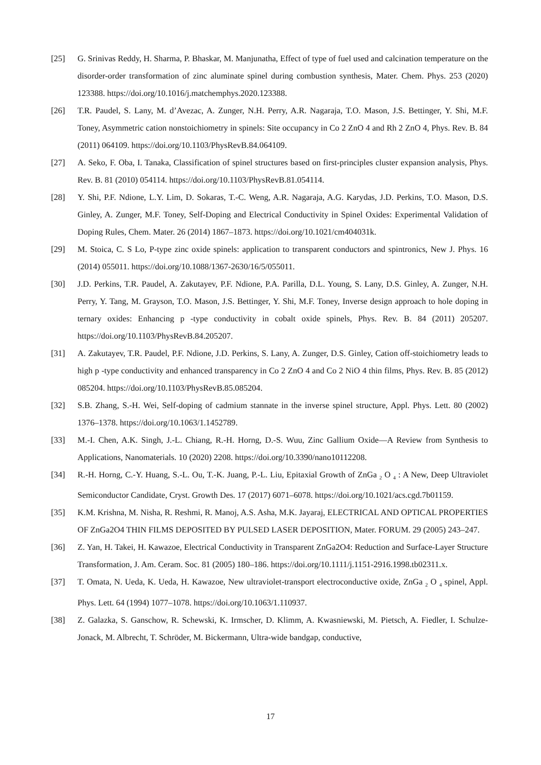[25] G. Srinivas Reddy, H. Sharma, P. Bhaskar, M. Manjunatha, Effect of type of fuel used and calcination temperature on the disorder-order transformation of zinc aluminate spinel during combustion synthesis, Mater. Chem. Phys. 253 (2020) 123388. https://doi.org/10.1016/j.matchemphys.2020.123388.
[26] T.R. Paudel, S. Lany, M. d’Avezac, A. Zunger, N.H. Perry, A.R. Nagaraja, T.O. Mason, J.S. Bettinger, Y. Shi, M.F. Toney, Asymmetric cation nonstoichiometry in spinels: Site occupancy in Co 2 ZnO 4 and Rh 2 ZnO 4, Phys. Rev. B. 84 (2011) 064109. https://doi.org/10.1103/PhysRevB.84.064109.
[27] A. Seko, F. Oba, I. Tanaka, Classification of spinel structures based on first-principles cluster expansion analysis, Phys. Rev. B. 81 (2010) 054114. https://doi.org/10.1103/PhysRevB.81.054114.
[28] Y. Shi, P.F. Ndione, L.Y. Lim, D. Sokaras, T.-C. Weng, A.R. Nagaraja, A.G. Karydas, J.D. Perkins, T.O. Mason, D.S. Ginley, A. Zunger, M.F. Toney, Self-Doping and Electrical Conductivity in Spinel Oxides: Experimental Validation of Doping Rules, Chem. Mater. 26 (2014) 1867–1873. https://doi.org/10.1021/cm404031k.
[29] M. Stoica, C. S Lo, P-type zinc oxide spinels: application to transparent conductors and spintronics, New J. Phys. 16 (2014) 055011. https://doi.org/10.1088/1367-2630/16/5/055011.
[30] J.D. Perkins, T.R. Paudel, A. Zakutayev, P.F. Ndione, P.A. Parilla, D.L. Young, S. Lany, D.S. Ginley, A. Zunger, N.H. Perry, Y. Tang, M. Grayson, T.O. Mason, J.S. Bettinger, Y. Shi, M.F. Toney, Inverse design approach to hole doping in ternary oxides: Enhancing p -type conductivity in cobalt oxide spinels, Phys. Rev. B. 84 (2011) 205207. https://doi.org/10.1103/PhysRevB.84.205207.
[31] A. Zakutayev, T.R. Paudel, P.F. Ndione, J.D. Perkins, S. Lany, A. Zunger, D.S. Ginley, Cation off-stoichiometry leads to high p -type conductivity and enhanced transparency in Co 2 ZnO 4 and Co 2 NiO 4 thin films, Phys. Rev. B. 85 (2012) 085204. https://doi.org/10.1103/PhysRevB.85.085204.
[32] S.B. Zhang, S.-H. Wei, Self-doping of cadmium stannate in the inverse spinel structure, Appl. Phys. Lett. 80 (2002) 1376–1378. https://doi.org/10.1063/1.1452789.
[33] M.-I. Chen, A.K. Singh, J.-L. Chiang, R.-H. Horng, D.-S. Wuu, Zinc Gallium Oxide—A Review from Synthesis to Applications, Nanomaterials. 10 (2020) 2208. https://doi.org/10.3390/nano10112208.
[34] R.-H. Horng, C.-Y. Huang, S.-L. Ou, T.-K. Juang, P.-L. Liu, Epitaxial Growth of ZnGa <sub>2</sub> O <sub>4</sub> : A New, Deep Ultraviolet Semiconductor Candidate, Cryst. Growth Des. 17 (2017) 6071–6078. https://doi.org/10.1021/acs.cgd.7b01159.
[35] K.M. Krishna, M. Nisha, R. Reshmi, R. Manoj, A.S. Asha, M.K. Jayaraj, ELECTRICAL AND OPTICAL PROPERTIES OF ZnGa2O4 THIN FILMS DEPOSITED BY PULSED LASER DEPOSITION, Mater. FORUM. 29 (2005) 243–247.
[36] Z. Yan, H. Takei, H. Kawazoe, Electrical Conductivity in Transparent ZnGa2O4: Reduction and Surface-Layer Structure Transformation, J. Am. Ceram. Soc. 81 (2005) 180–186. https://doi.org/10.1111/j.1151-2916.1998.tb02311.x.
[37] T. Omata, N. Ueda, K. Ueda, H. Kawazoe, New ultraviolet-transport electroconductive oxide, ZnGa <sub>2</sub> O <sub>4</sub> spinel, Appl. Phys. Lett. 64 (1994) 1077–1078. https://doi.org/10.1063/1.110937.
[38] Z. Galazka, S. Ganschow, R. Schewski, K. Irmscher, D. Klimm, A. Kwasniewski, M. Pietsch, A. Fiedler, I. Schulze-Jonack, M. Albrecht, T. Schröder, M. Bickermann, Ultra-wide bandgap, conductive,
17